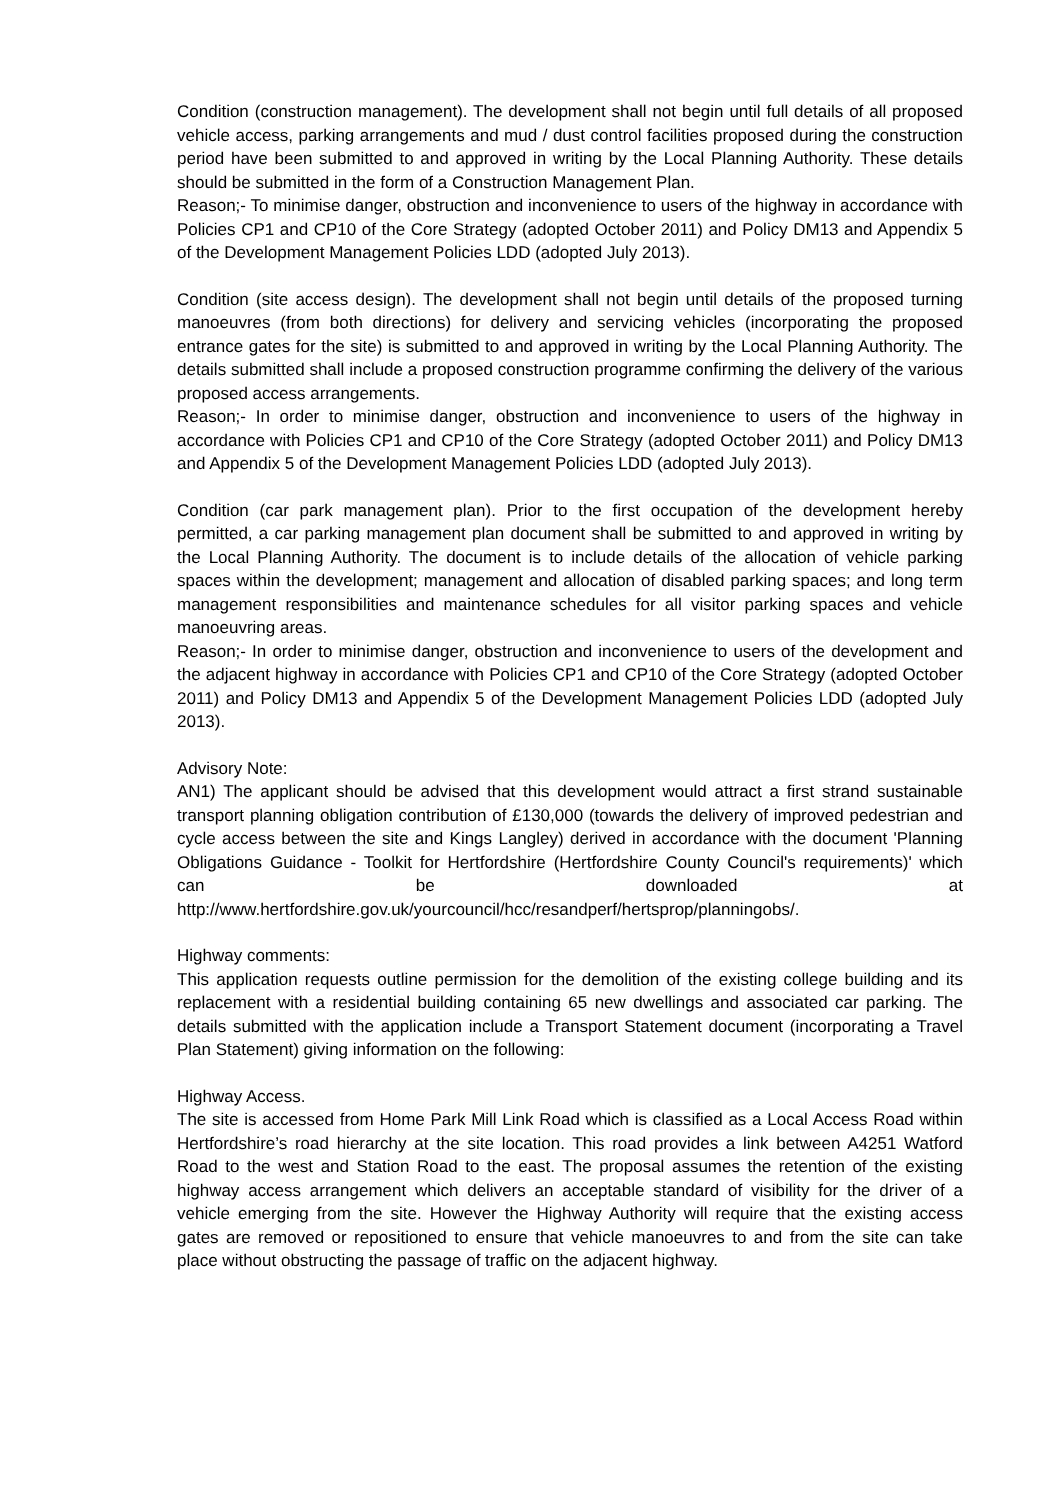Condition (construction management). The development shall not begin until full details of all proposed vehicle access, parking arrangements and mud / dust control facilities proposed during the construction period have been submitted to and approved in writing by the Local Planning Authority. These details should be submitted in the form of a Construction Management Plan.
Reason;- To minimise danger, obstruction and inconvenience to users of the highway in accordance with Policies CP1 and CP10 of the Core Strategy (adopted October 2011) and Policy DM13 and Appendix 5 of the Development Management Policies LDD (adopted July 2013).
Condition (site access design). The development shall not begin until details of the proposed turning manoeuvres (from both directions) for delivery and servicing vehicles (incorporating the proposed entrance gates for the site) is submitted to and approved in writing by the Local Planning Authority. The details submitted shall include a proposed construction programme confirming the delivery of the various proposed access arrangements.
Reason;- In order to minimise danger, obstruction and inconvenience to users of the highway in accordance with Policies CP1 and CP10 of the Core Strategy (adopted October 2011) and Policy DM13 and Appendix 5 of the Development Management Policies LDD (adopted July 2013).
Condition (car park management plan). Prior to the first occupation of the development hereby permitted, a car parking management plan document shall be submitted to and approved in writing by the Local Planning Authority. The document is to include details of the allocation of vehicle parking spaces within the development; management and allocation of disabled parking spaces; and long term management responsibilities and maintenance schedules for all visitor parking spaces and vehicle manoeuvring areas.
Reason;- In order to minimise danger, obstruction and inconvenience to users of the development and the adjacent highway in accordance with Policies CP1 and CP10 of the Core Strategy (adopted October 2011) and Policy DM13 and Appendix 5 of the Development Management Policies LDD (adopted July 2013).
Advisory Note:
AN1) The applicant should be advised that this development would attract a first strand sustainable transport planning obligation contribution of £130,000 (towards the delivery of improved pedestrian and cycle access between the site and Kings Langley) derived in accordance with the document 'Planning Obligations Guidance - Toolkit for Hertfordshire (Hertfordshire County Council's requirements)' which can be downloaded at http://www.hertfordshire.gov.uk/yourcouncil/hcc/resandperf/hertsprop/planningobs/.
Highway comments:
This application requests outline permission for the demolition of the existing college building and its replacement with a residential building containing 65 new dwellings and associated car parking. The details submitted with the application include a Transport Statement document (incorporating a Travel Plan Statement) giving information on the following:
Highway Access.
The site is accessed from Home Park Mill Link Road which is classified as a Local Access Road within Hertfordshire’s road hierarchy at the site location. This road provides a link between A4251 Watford Road to the west and Station Road to the east. The proposal assumes the retention of the existing highway access arrangement which delivers an acceptable standard of visibility for the driver of a vehicle emerging from the site. However the Highway Authority will require that the existing access gates are removed or repositioned to ensure that vehicle manoeuvres to and from the site can take place without obstructing the passage of traffic on the adjacent highway.